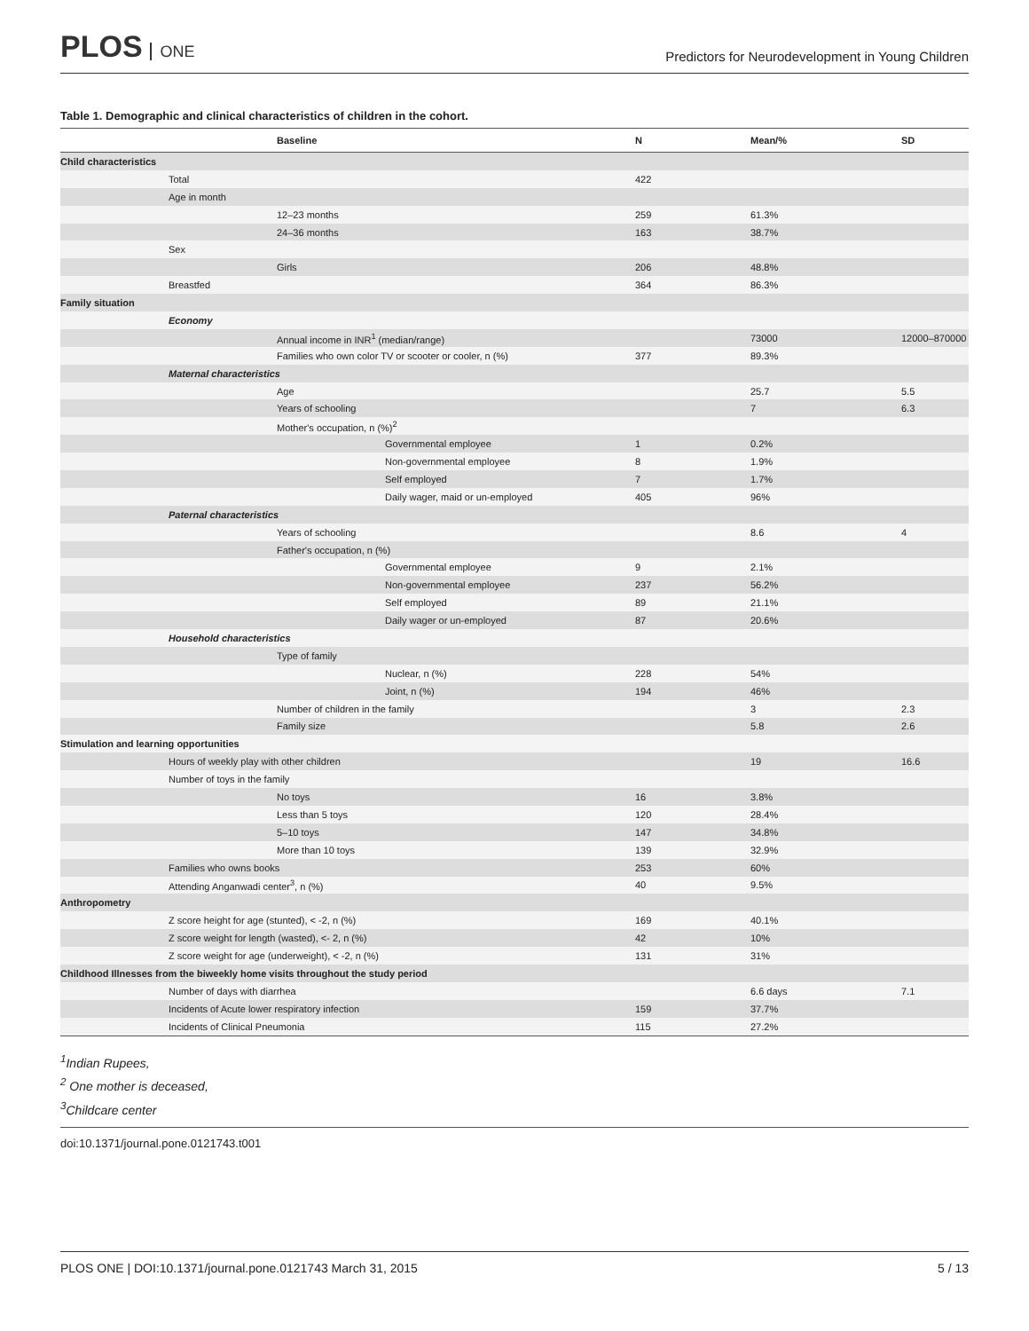PLOS ONE
Predictors for Neurodevelopment in Young Children
Table 1. Demographic and clinical characteristics of children in the cohort.
| Baseline | N | Mean/% | SD |
| --- | --- | --- | --- |
| Child characteristics | | | |
| Total | 422 | | |
| Age in month | | | |
| 12–23 months | 259 | 61.3% | |
| 24–36 months | 163 | 38.7% | |
| Sex | | | |
| Girls | 206 | 48.8% | |
| Breastfed | 364 | 86.3% | |
| Family situation | | | |
| Economy | | | |
| Annual income in INR<sup>1</sup> (median/range) | | 73000 | 12000–870000 |
| Families who own color TV or scooter or cooler, n (%) | 377 | 89.3% | |
| Maternal characteristics | | | |
| Age | | 25.7 | 5.5 |
| Years of schooling | | 7 | 6.3 |
| Mother's occupation, n (%)<sup>2</sup> | | | |
| Governmental employee | 1 | 0.2% | |
| Non-governmental employee | 8 | 1.9% | |
| Self employed | 7 | 1.7% | |
| Daily wager, maid or un-employed | 405 | 96% | |
| Paternal characteristics | | | |
| Years of schooling | | 8.6 | 4 |
| Father's occupation, n (%) | | | |
| Governmental employee | 9 | 2.1% | |
| Non-governmental employee | 237 | 56.2% | |
| Self employed | 89 | 21.1% | |
| Daily wager or un-employed | 87 | 20.6% | |
| Household characteristics | | | |
| Type of family | | | |
| Nuclear, n (%) | 228 | 54% | |
| Joint, n (%) | 194 | 46% | |
| Number of children in the family | | 3 | 2.3 |
| Family size | | 5.8 | 2.6 |
| Stimulation and learning opportunities | | | |
| Hours of weekly play with other children | | 19 | 16.6 |
| Number of toys in the family | | | |
| No toys | 16 | 3.8% | |
| Less than 5 toys | 120 | 28.4% | |
| 5–10 toys | 147 | 34.8% | |
| More than 10 toys | 139 | 32.9% | |
| Families who owns books | 253 | 60% | |
| Attending Anganwadi center<sup>3</sup>, n (%) | 40 | 9.5% | |
| Anthropometry | | | |
| Z score height for age (stunted), < -2, n (%) | 169 | 40.1% | |
| Z score weight for length (wasted), <- 2, n (%) | 42 | 10% | |
| Z score weight for age (underweight), < -2, n (%) | 131 | 31% | |
| Childhood Illnesses from the biweekly home visits throughout the study period | | | |
| Number of days with diarrhea | | 6.6 days | 7.1 |
| Incidents of Acute lower respiratory infection | 159 | 37.7% | |
| Incidents of Clinical Pneumonia | 115 | 27.2% | |
<sup>1</sup> Indian Rupees,
<sup>2</sup> One mother is deceased,
<sup>3</sup> Childcare center
doi:10.1371/journal.pone.0121743.t001
PLOS ONE | DOI:10.1371/journal.pone.0121743 March 31, 2015 5 / 13